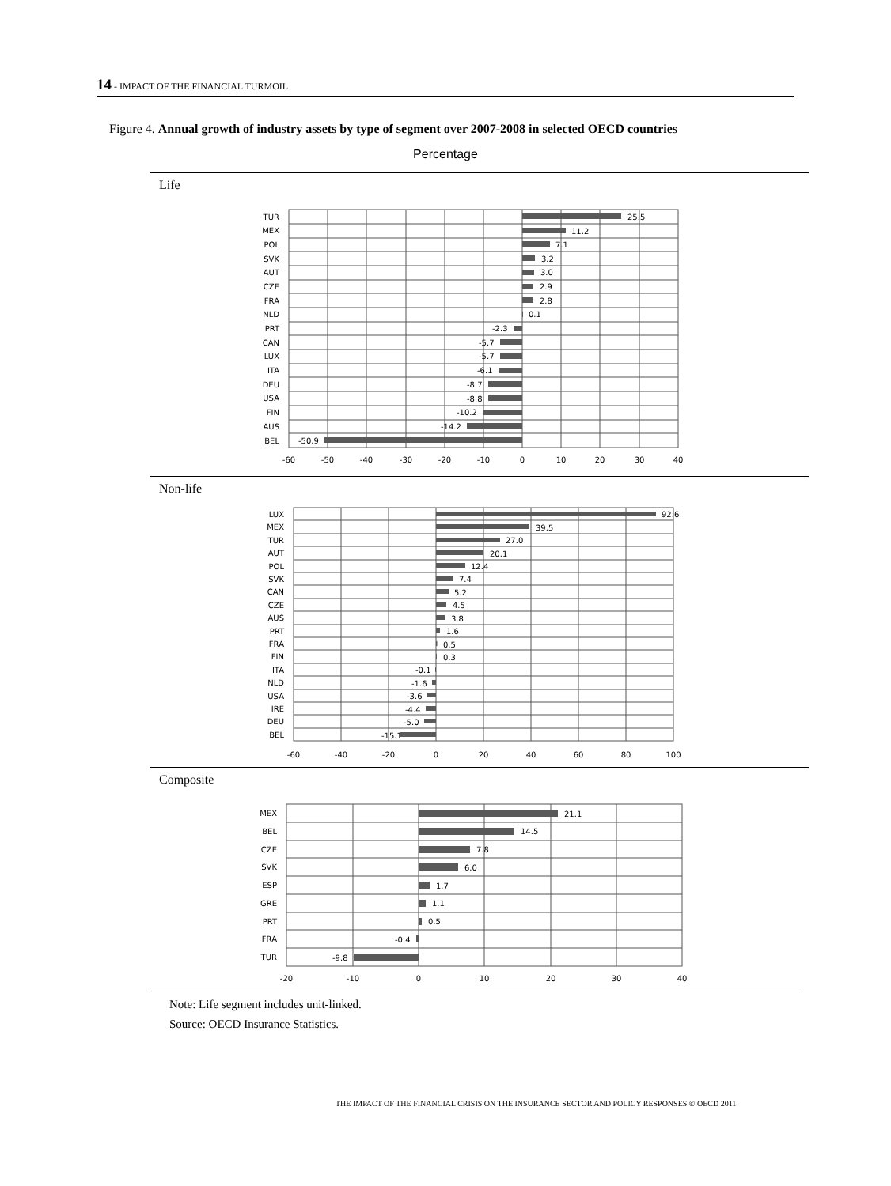14 - IMPACT OF THE FINANCIAL TURMOIL
Figure 4. Annual growth of industry assets by type of segment over 2007-2008 in selected OECD countries
Percentage
Life
TUR
MEX
POL
SVK
AUT
CZE
FRA
NLD
PRT
CAN
LUX
ITA
DEU
USA
FIN
AUS
BEL
25.5
11.2
7.1
3.2
3.0
2.9
2.8
0.1
-2.3
-5.7
-5.7
-6.1
-8.7
-8.8
-10.2
-14.2
-50.9
-60
-50
-40
-30
-20
-10
0
10
20
30
40
Non-life
LUX
MEX
TUR
AUT
POL
SVK
CAN
CZE
AUS
PRT
FRA
FIN
ITA
NLD
USA
IRE
DEU
BEL
92.6
39.5
27.0
20.1
12.4
7.4
5.2
4.5
3.8
1.6
0.5
0.3
-0.1
-1.6
-3.6
-4.4
-5.0
-15.1
-60
-40
-20
0
20
40
60
80
100
Composite
MEX
BEL
CZE
SVK
ESP
GRE
PRT
FRA
TUR
21.1
14.5
7.8
6.0
1.7
1.1
0.5
-0.4
-9.8
-20
-10
0
10
20
30
40
Note: Life segment includes unit-linked.
Source: OECD Insurance Statistics.
THE IMPACT OF THE FINANCIAL CRISIS ON THE INSURANCE SECTOR AND POLICY RESPONSES © OECD 2011